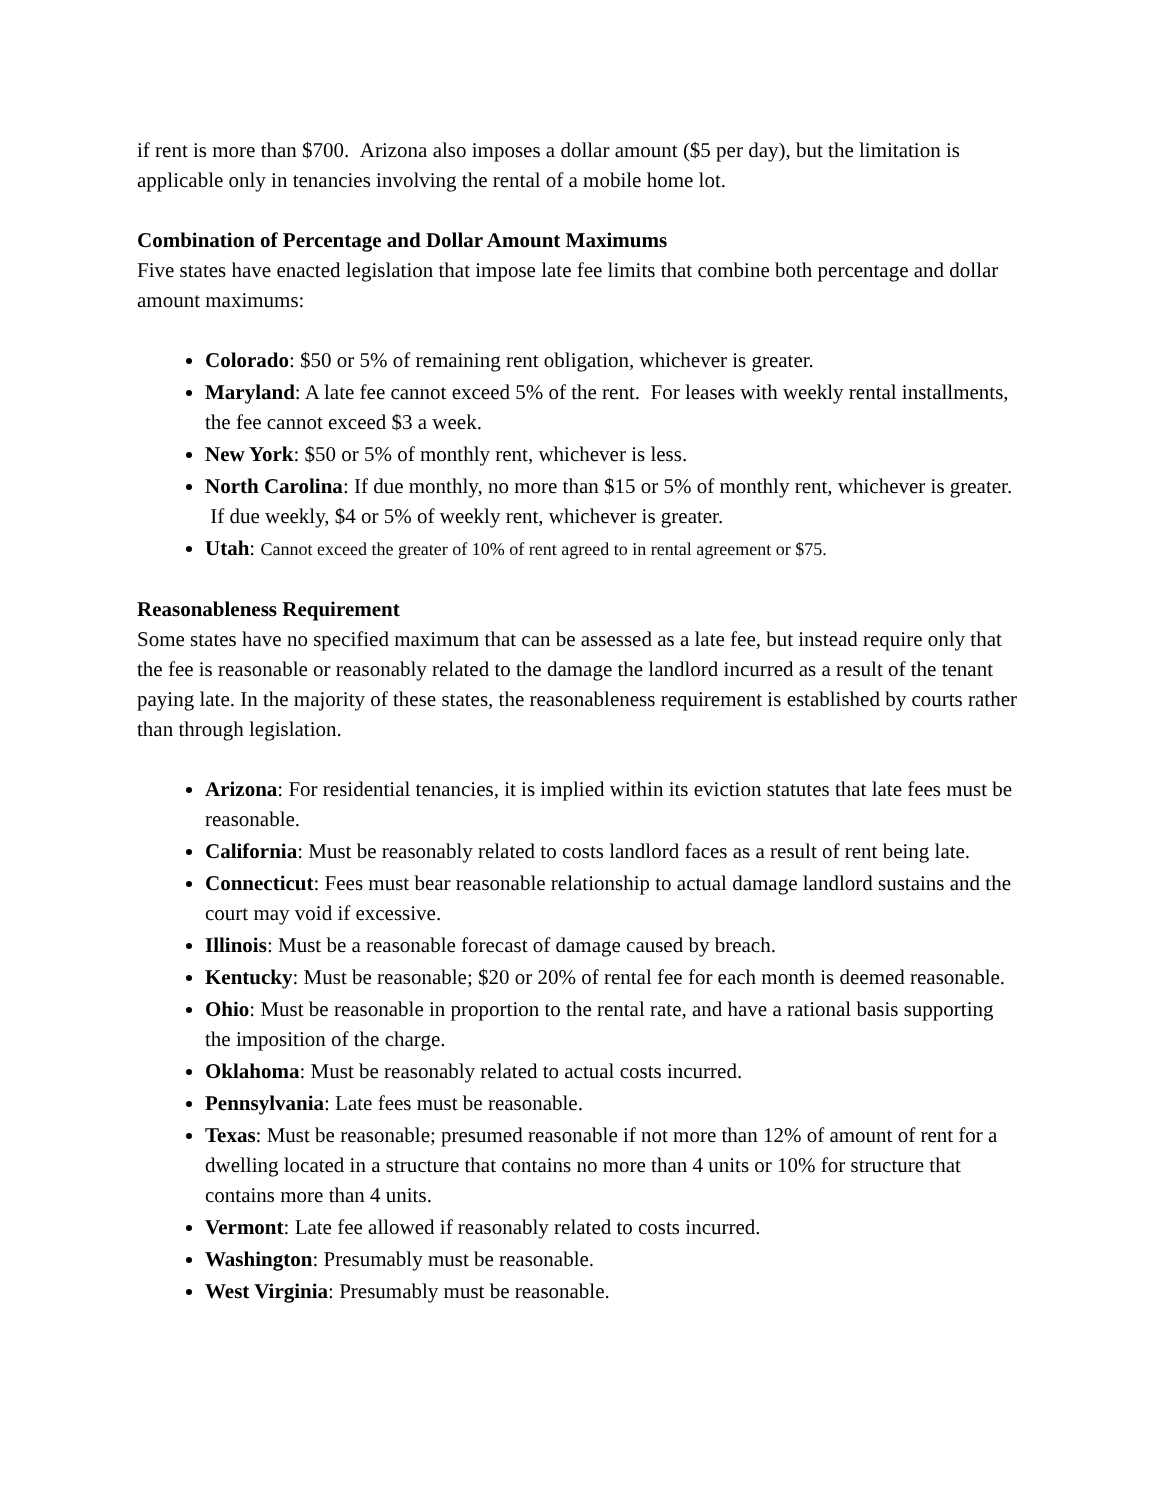if rent is more than $700. Arizona also imposes a dollar amount ($5 per day), but the limitation is applicable only in tenancies involving the rental of a mobile home lot.
Combination of Percentage and Dollar Amount Maximums
Five states have enacted legislation that impose late fee limits that combine both percentage and dollar amount maximums:
Colorado: $50 or 5% of remaining rent obligation, whichever is greater.
Maryland: A late fee cannot exceed 5% of the rent. For leases with weekly rental installments, the fee cannot exceed $3 a week.
New York: $50 or 5% of monthly rent, whichever is less.
North Carolina: If due monthly, no more than $15 or 5% of monthly rent, whichever is greater. If due weekly, $4 or 5% of weekly rent, whichever is greater.
Utah: Cannot exceed the greater of 10% of rent agreed to in rental agreement or $75.
Reasonableness Requirement
Some states have no specified maximum that can be assessed as a late fee, but instead require only that the fee is reasonable or reasonably related to the damage the landlord incurred as a result of the tenant paying late. In the majority of these states, the reasonableness requirement is established by courts rather than through legislation.
Arizona: For residential tenancies, it is implied within its eviction statutes that late fees must be reasonable.
California: Must be reasonably related to costs landlord faces as a result of rent being late.
Connecticut: Fees must bear reasonable relationship to actual damage landlord sustains and the court may void if excessive.
Illinois: Must be a reasonable forecast of damage caused by breach.
Kentucky: Must be reasonable; $20 or 20% of rental fee for each month is deemed reasonable.
Ohio: Must be reasonable in proportion to the rental rate, and have a rational basis supporting the imposition of the charge.
Oklahoma: Must be reasonably related to actual costs incurred.
Pennsylvania: Late fees must be reasonable.
Texas: Must be reasonable; presumed reasonable if not more than 12% of amount of rent for a dwelling located in a structure that contains no more than 4 units or 10% for structure that contains more than 4 units.
Vermont: Late fee allowed if reasonably related to costs incurred.
Washington: Presumably must be reasonable.
West Virginia: Presumably must be reasonable.